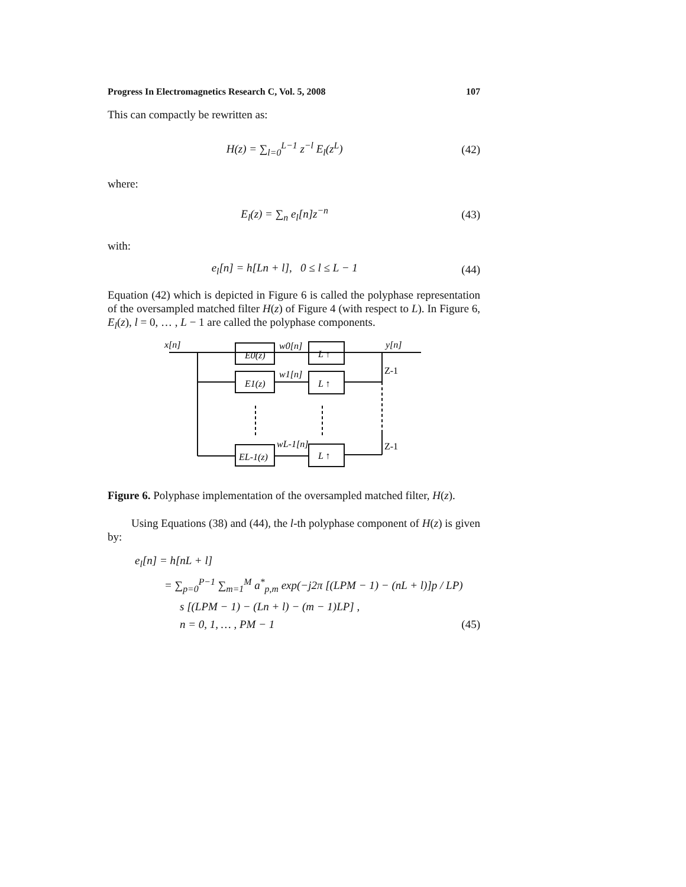Progress In Electromagnetics Research C, Vol. 5, 2008 107
This can compactly be rewritten as:
H(z) = ∑<sub>l=0</sub><sup>L−1</sup> z<sup>−l</sup> E<sub>l</sub>(z<sup>L</sup>) (42)
where:
E<sub>l</sub>(z) = ∑<sub>n</sub> e<sub>l</sub>[n]z<sup>−n</sup> (43)
with:
e<sub>l</sub>[n] = h[Ln + l], 0 ≤ l ≤ L − 1 (44)
Equation (42) which is depicted in Figure 6 is called the polyphase representation of the oversampled matched filter H(z) of Figure 4 (with respect to L). In Figure 6, E<sub>l</sub>(z), l = 0, … , L − 1 are called the polyphase components.
x[n]
w0[n]
w1[n]
wL-1[n]
y[n]
E0(z)
E1(z)
EL-1(z)
L ↑
L ↑
L ↑
Z-1
Z-1
Figure 6. Polyphase implementation of the oversampled matched filter, H(z).
Using Equations (38) and (44), the l-th polyphase component of H(z) is given by:
e<sub>l</sub>[n] = h[nL + l]
= ∑<sub>p=0</sub><sup>P−1</sup> ∑<sub>m=1</sub><sup>M</sup> a<sup>*</sup><sub>p,m</sub> exp(−j2π [(LPM − 1) − (nL + l)]p / LP)
s [(LPM − 1) − (Ln + l) − (m − 1)LP] ,
n = 0, 1, … , PM − 1 (45)